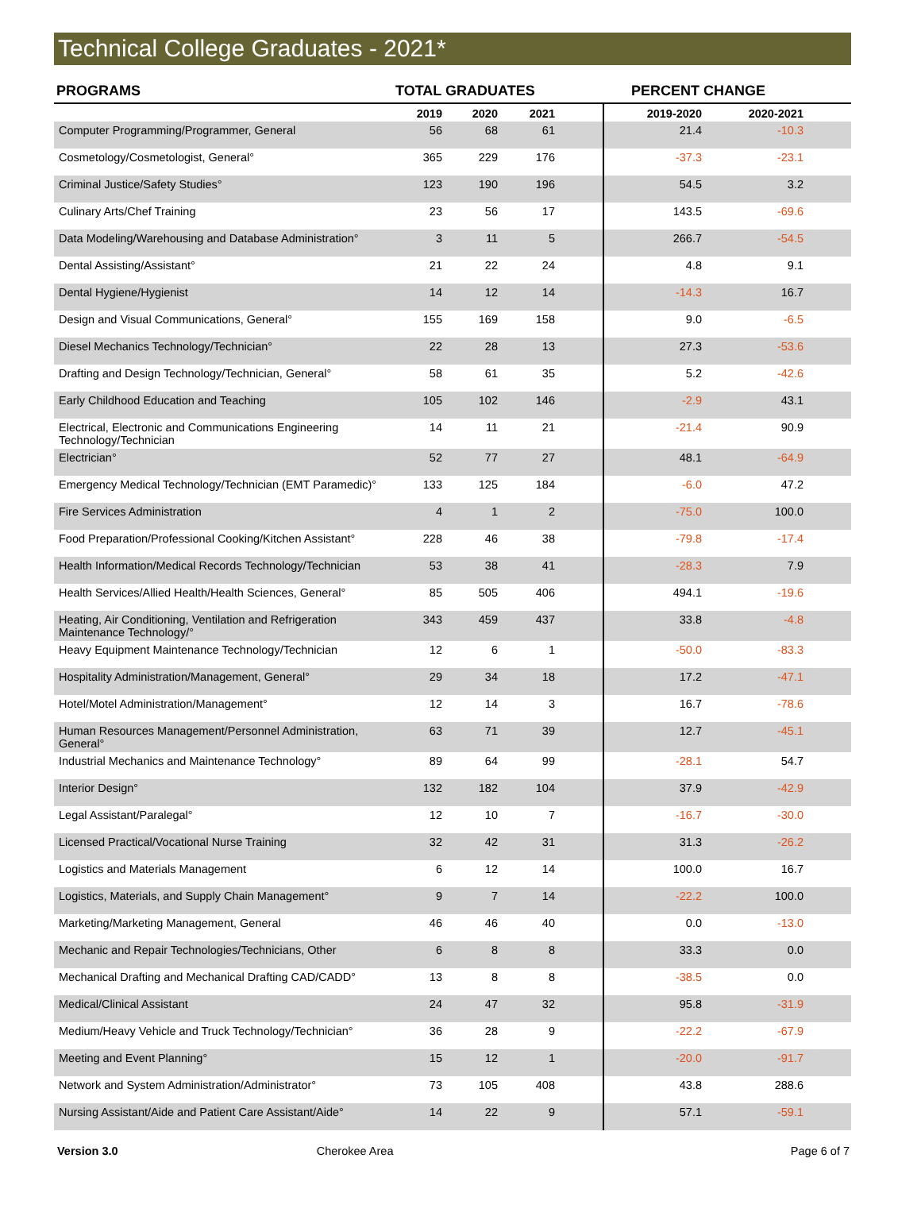Technical College Graduates - 2021*
| PROGRAMS | TOTAL GRADUATES | | | | PERCENT CHANGE | | |
| --- | --- | --- | --- | --- | --- | --- | --- |
| | 2019 | 2020 | 2021 | | 2019-2020 | 2020-2021 | |
| Computer Programming/Programmer, General | 56 | 68 | 61 | | 21.4 | -10.3 | |
| Cosmetology/Cosmetologist, General° | 365 | 229 | 176 | | -37.3 | -23.1 | |
| Criminal Justice/Safety Studies° | 123 | 190 | 196 | | 54.5 | 3.2 | |
| Culinary Arts/Chef Training | 23 | 56 | 17 | | 143.5 | -69.6 | |
| Data Modeling/Warehousing and Database Administration° | 3 | 11 | 5 | | 266.7 | -54.5 | |
| Dental Assisting/Assistant° | 21 | 22 | 24 | | 4.8 | 9.1 | |
| Dental Hygiene/Hygienist | 14 | 12 | 14 | | -14.3 | 16.7 | |
| Design and Visual Communications, General° | 155 | 169 | 158 | | 9.0 | -6.5 | |
| Diesel Mechanics Technology/Technician° | 22 | 28 | 13 | | 27.3 | -53.6 | |
| Drafting and Design Technology/Technician, General° | 58 | 61 | 35 | | 5.2 | -42.6 | |
| Early Childhood Education and Teaching | 105 | 102 | 146 | | -2.9 | 43.1 | |
| Electrical, Electronic and Communications Engineering Technology/Technician | 14 | 11 | 21 | | -21.4 | 90.9 | |
| Electrician° | 52 | 77 | 27 | | 48.1 | -64.9 | |
| Emergency Medical Technology/Technician (EMT Paramedic)° | 133 | 125 | 184 | | -6.0 | 47.2 | |
| Fire Services Administration | 4 | 1 | 2 | | -75.0 | 100.0 | |
| Food Preparation/Professional Cooking/Kitchen Assistant° | 228 | 46 | 38 | | -79.8 | -17.4 | |
| Health Information/Medical Records Technology/Technician | 53 | 38 | 41 | | -28.3 | 7.9 | |
| Health Services/Allied Health/Health Sciences, General° | 85 | 505 | 406 | | 494.1 | -19.6 | |
| Heating, Air Conditioning, Ventilation and Refrigeration Maintenance Technology/° | 343 | 459 | 437 | | 33.8 | -4.8 | |
| Heavy Equipment Maintenance Technology/Technician | 12 | 6 | 1 | | -50.0 | -83.3 | |
| Hospitality Administration/Management, General° | 29 | 34 | 18 | | 17.2 | -47.1 | |
| Hotel/Motel Administration/Management° | 12 | 14 | 3 | | 16.7 | -78.6 | |
| Human Resources Management/Personnel Administration, General° | 63 | 71 | 39 | | 12.7 | -45.1 | |
| Industrial Mechanics and Maintenance Technology° | 89 | 64 | 99 | | -28.1 | 54.7 | |
| Interior Design° | 132 | 182 | 104 | | 37.9 | -42.9 | |
| Legal Assistant/Paralegal° | 12 | 10 | 7 | | -16.7 | -30.0 | |
| Licensed Practical/Vocational Nurse Training | 32 | 42 | 31 | | 31.3 | -26.2 | |
| Logistics and Materials Management | 6 | 12 | 14 | | 100.0 | 16.7 | |
| Logistics, Materials, and Supply Chain Management° | 9 | 7 | 14 | | -22.2 | 100.0 | |
| Marketing/Marketing Management, General | 46 | 46 | 40 | | 0.0 | -13.0 | |
| Mechanic and Repair Technologies/Technicians, Other | 6 | 8 | 8 | | 33.3 | 0.0 | |
| Mechanical Drafting and Mechanical Drafting CAD/CADD° | 13 | 8 | 8 | | -38.5 | 0.0 | |
| Medical/Clinical Assistant | 24 | 47 | 32 | | 95.8 | -31.9 | |
| Medium/Heavy Vehicle and Truck Technology/Technician° | 36 | 28 | 9 | | -22.2 | -67.9 | |
| Meeting and Event Planning° | 15 | 12 | 1 | | -20.0 | -91.7 | |
| Network and System Administration/Administrator° | 73 | 105 | 408 | | 43.8 | 288.6 | |
| Nursing Assistant/Aide and Patient Care Assistant/Aide° | 14 | 22 | 9 | | 57.1 | -59.1 | |
Version 3.0 Cherokee Area Page 6 of 7